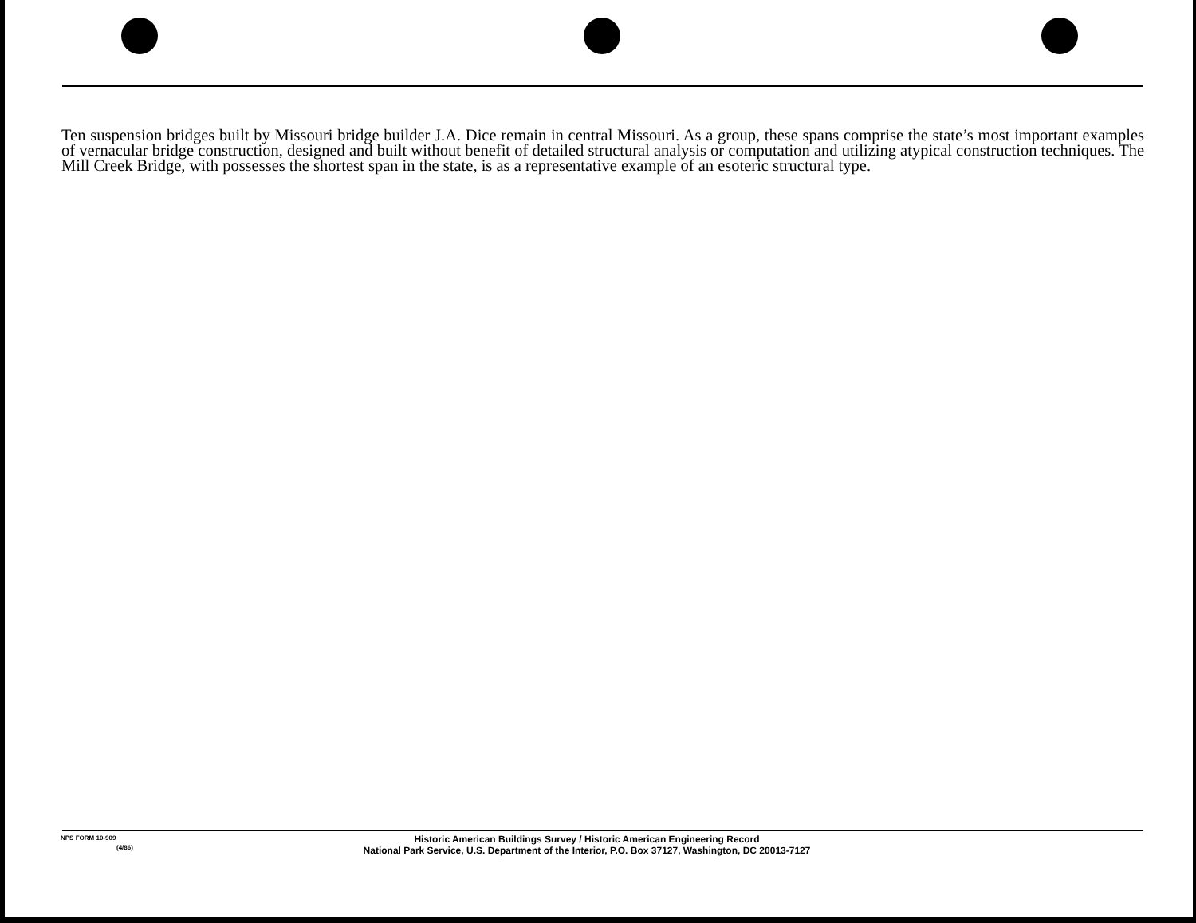Ten suspension bridges built by Missouri bridge builder J.A. Dice remain in central Missouri. As a group, these spans comprise the state’s most important examples of vernacular bridge construction, designed and built without benefit of detailed structural analysis or computation and utilizing atypical construction techniques. The Mill Creek Bridge, with possesses the shortest span in the state, is as a representative example of an esoteric structural type.
NPS FORM 10-909
(4/86)
Historic American Buildings Survey / Historic American Engineering Record
National Park Service, U.S. Department of the Interior, P.O. Box 37127, Washington, DC 20013-7127